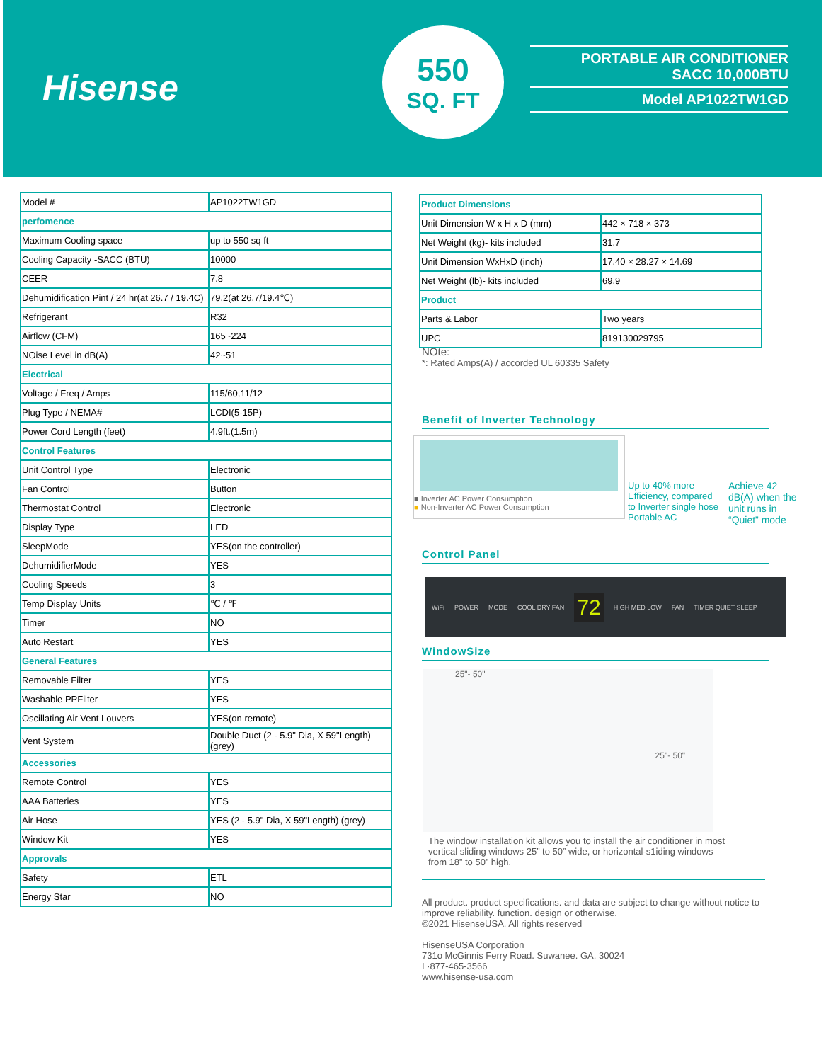Hisense
550
SQ. FT
PORTABLE AIR CONDITIONER
SACC 10,000BTU
Model AP1022TW1GD
| Model # | AP1022TW1GD |
| perfomence | |
| Maximum Cooling space | up to 550 sq ft |
| Cooling Capacity -SACC (BTU) | 10000 |
| CEER | 7.8 |
| Dehumidification Pint / 24 hr(at 26.7 / 19.4C) | 79.2(at 26.7/19.4℃) |
| Refrigerant | R32 |
| Airflow (CFM) | 165~224 |
| NOise Level in dB(A) | 42~51 |
| Electrical | |
| Voltage / Freq / Amps | 115/60,11/12 |
| Plug Type / NEMA# | LCDI(5-15P) |
| Power Cord Length (feet) | 4.9ft.(1.5m) |
| Control Features | |
| Unit Control Type | Electronic |
| Fan Control | Button |
| Thermostat Control | Electronic |
| Display Type | LED |
| SleepMode | YES(on the controller) |
| DehumidifierMode | YES |
| Cooling Speeds | 3 |
| Temp Display Units | ℃ / ℉ |
| Timer | NO |
| Auto Restart | YES |
| General Features | |
| Removable Filter | YES |
| Washable PPFilter | YES |
| Oscillating Air Vent Louvers | YES(on remote) |
| Vent System | Double Duct (2 - 5.9" Dia, X 59"Length) (grey) |
| Accessories | |
| Remote Control | YES |
| AAA Batteries | YES |
| Air Hose | YES (2 - 5.9" Dia, X 59"Length) (grey) |
| Window Kit | YES |
| Approvals | |
| Safety | ETL |
| Energy Star | NO |
| Product Dimensions | |
| Unit Dimension W x H x D (mm) | 442 × 718 × 373 |
| Net Weight (kg)- kits included | 31.7 |
| Unit Dimension WxHxD (inch) | 17.40 × 28.27 × 14.69 |
| Net Weight (lb)- kits included | 69.9 |
| Product | |
| Parts & Labor | Two years |
| UPC | 819130029795 |
NOte:
*: Rated Amps(A) / accorded UL 60335 Safety
Benefit of Inverter Technology
■ Inverter AC Power Consumption
■ Non-Inverter AC Power Consumption
Up to 40% more Efficiency, compared to Inverter single hose Portable AC
Achieve 42 dB(A) when the unit runs in “Quiet” mode
Control Panel
WiFi POWER MODE COOL DRY FAN 72 HIGH MED LOW FAN TIMER QUIET SLEEP
WindowSize
25"- 50" 25"- 50"
The window installation kit allows you to install the air conditioner in most vertical sliding windows 25” to 50” wide, or horizontal-s1iding windows from 18” to 50” high.
All product. product specifications. and data are subject to change without notice to improve reliability. function. design or otherwise.
©2021 HisenseUSA. All rights reserved
HisenseUSA Corporation
731o McGinnis Ferry Road. Suwanee. GA. 30024
I ·877-465-3566
www.hisense-usa.com